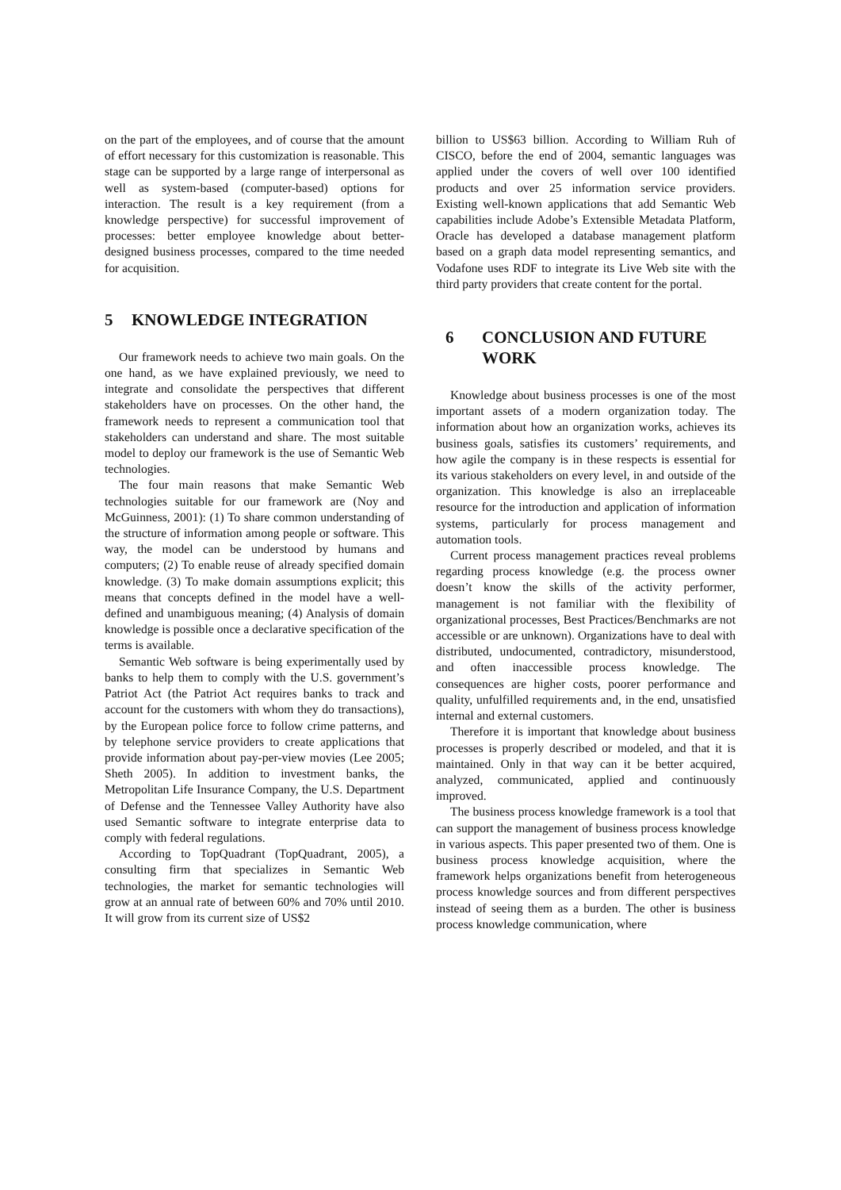on the part of the employees, and of course that the amount of effort necessary for this customization is reasonable. This stage can be supported by a large range of interpersonal as well as system-based (computer-based) options for interaction. The result is a key requirement (from a knowledge perspective) for successful improvement of processes: better employee knowledge about better-designed business processes, compared to the time needed for acquisition.
5 KNOWLEDGE INTEGRATION
Our framework needs to achieve two main goals. On the one hand, as we have explained previously, we need to integrate and consolidate the perspectives that different stakeholders have on processes. On the other hand, the framework needs to represent a communication tool that stakeholders can understand and share. The most suitable model to deploy our framework is the use of Semantic Web technologies.
The four main reasons that make Semantic Web technologies suitable for our framework are (Noy and McGuinness, 2001): (1) To share common understanding of the structure of information among people or software. This way, the model can be understood by humans and computers; (2) To enable reuse of already specified domain knowledge. (3) To make domain assumptions explicit; this means that concepts defined in the model have a well-defined and unambiguous meaning; (4) Analysis of domain knowledge is possible once a declarative specification of the terms is available.
Semantic Web software is being experimentally used by banks to help them to comply with the U.S. government’s Patriot Act (the Patriot Act requires banks to track and account for the customers with whom they do transactions), by the European police force to follow crime patterns, and by telephone service providers to create applications that provide information about pay-per-view movies (Lee 2005; Sheth 2005). In addition to investment banks, the Metropolitan Life Insurance Company, the U.S. Department of Defense and the Tennessee Valley Authority have also used Semantic software to integrate enterprise data to comply with federal regulations.
According to TopQuadrant (TopQuadrant, 2005), a consulting firm that specializes in Semantic Web technologies, the market for semantic technologies will grow at an annual rate of between 60% and 70% until 2010. It will grow from its current size of US$2
billion to US$63 billion. According to William Ruh of CISCO, before the end of 2004, semantic languages was applied under the covers of well over 100 identified products and over 25 information service providers. Existing well-known applications that add Semantic Web capabilities include Adobe’s Extensible Metadata Platform, Oracle has developed a database management platform based on a graph data model representing semantics, and Vodafone uses RDF to integrate its Live Web site with the third party providers that create content for the portal.
6 CONCLUSION AND FUTURE WORK
Knowledge about business processes is one of the most important assets of a modern organization today. The information about how an organization works, achieves its business goals, satisfies its customers’ requirements, and how agile the company is in these respects is essential for its various stakeholders on every level, in and outside of the organization. This knowledge is also an irreplaceable resource for the introduction and application of information systems, particularly for process management and automation tools.
Current process management practices reveal problems regarding process knowledge (e.g. the process owner doesn’t know the skills of the activity performer, management is not familiar with the flexibility of organizational processes, Best Practices/Benchmarks are not accessible or are unknown). Organizations have to deal with distributed, undocumented, contradictory, misunderstood, and often inaccessible process knowledge. The consequences are higher costs, poorer performance and quality, unfulfilled requirements and, in the end, unsatisfied internal and external customers.
Therefore it is important that knowledge about business processes is properly described or modeled, and that it is maintained. Only in that way can it be better acquired, analyzed, communicated, applied and continuously improved.
The business process knowledge framework is a tool that can support the management of business process knowledge in various aspects. This paper presented two of them. One is business process knowledge acquisition, where the framework helps organizations benefit from heterogeneous process knowledge sources and from different perspectives instead of seeing them as a burden. The other is business process knowledge communication, where